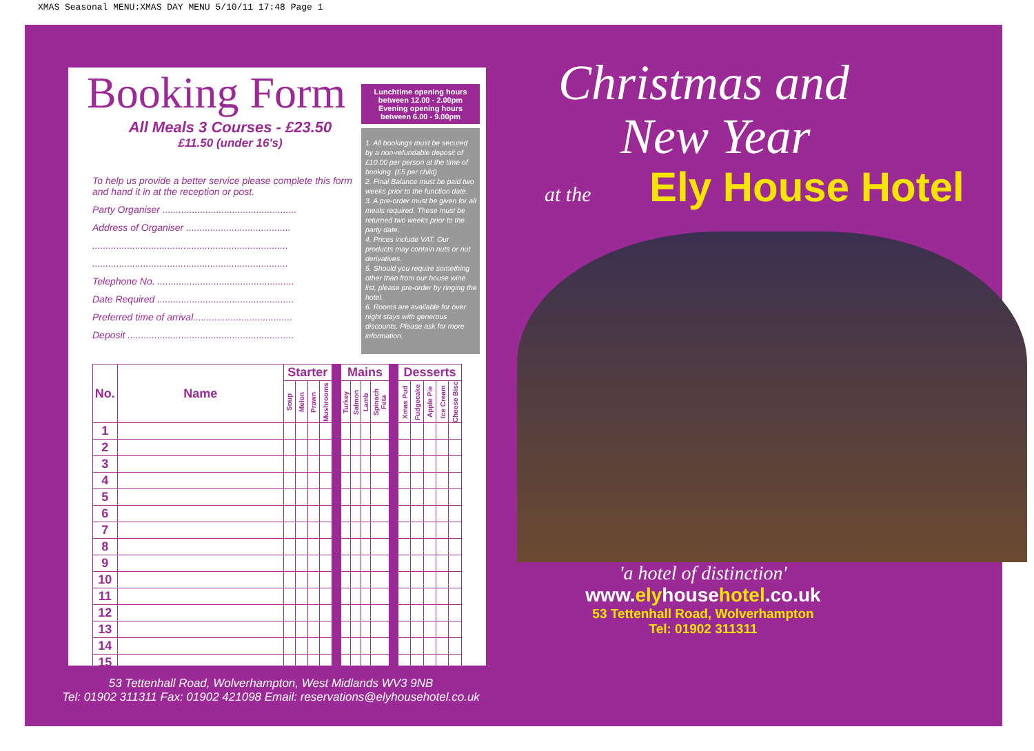XMAS Seasonal MENU:XMAS DAY MENU 5/10/11 17:48 Page 1
Booking Form
All Meals 3 Courses - £23.50
£11.50 (under 16's)
To help us provide a better service please complete this form and hand it in at the reception or post.
Party Organiser ..................................................
Address of Organiser .......................................
.........................................................................
.........................................................................
Telephone No. ...................................................
Date Required ...................................................
Preferred time of arrival.....................................
Deposit ..............................................................
Lunchtime opening hours between 12.00 - 2.00pm
Evening opening hours between 6.00 - 9.00pm
1. All bookings must be secured by a non-refundable deposit of £10.00 per person at the time of booking. (£5 per child)
2. Final Balance must be paid two weeks prior to the function date.
3. A pre-order must be given for all meals required. These must be returned two weeks prior to the party date.
4. Prices include VAT. Our products may contain nuts or nut derivatives.
5. Should you require something other than from our house wine list, please pre-order by ringing the hotel.
6. Rooms are available for over night stays with generous discounts. Please ask for more information.
| No. | Name | Starter | | | | | Mains | | | | | Desserts | | | | |
| | | Soup | Melon | Prawn | Mushrooms | | Turkey | Salmon | Lamb | Spinach Feta | | Xmas Pud | Fudgecake | Apple Pie | Ice Cream | Cheese Bisc |
| 1 | | | | | | | | | | | | | | | | |
| 2 | | | | | | | | | | | | | | | | |
| 3 | | | | | | | | | | | | | | | | |
| 4 | | | | | | | | | | | | | | | | |
| 5 | | | | | | | | | | | | | | | | |
| 6 | | | | | | | | | | | | | | | | |
| 7 | | | | | | | | | | | | | | | | |
| 8 | | | | | | | | | | | | | | | | |
| 9 | | | | | | | | | | | | | | | | |
| 10 | | | | | | | | | | | | | | | | |
| 11 | | | | | | | | | | | | | | | | |
| 12 | | | | | | | | | | | | | | | | |
| 13 | | | | | | | | | | | | | | | | |
| 14 | | | | | | | | | | | | | | | | |
| 15 | | | | | | | | | | | | | | | | |
53 Tettenhall Road, Wolverhampton, West Midlands WV3 9NB
Tel: 01902 311311 Fax: 01902 421098 Email: reservations@elyhousehotel.co.uk
Christmas and
New Year
at the Ely House Hotel
'a hotel of distinction'
www.elyhousehotel.co.uk
53 Tettenhall Road, Wolverhampton
Tel: 01902 311311